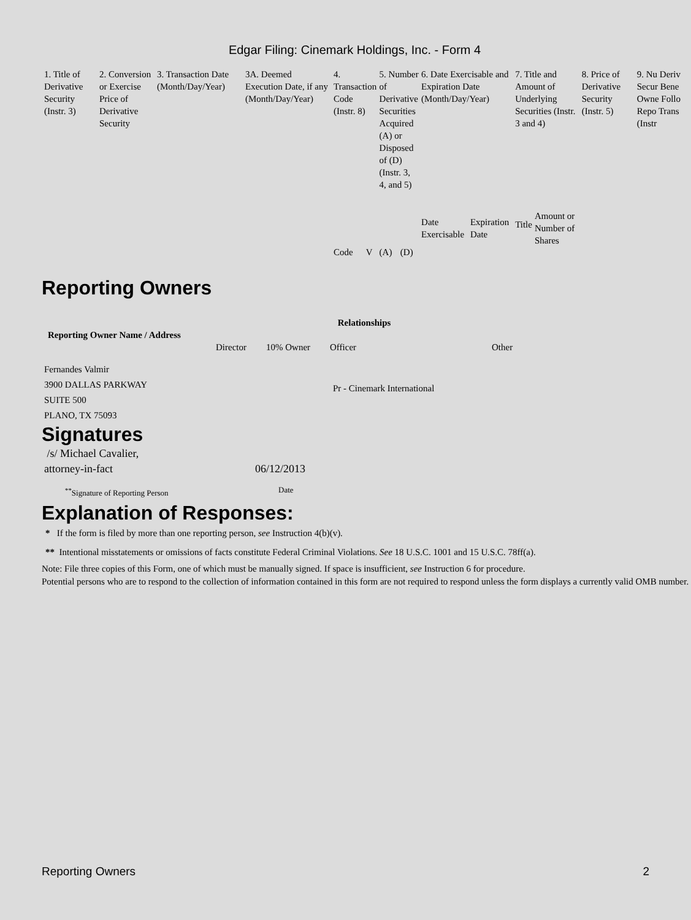Edgar Filing: Cinemark Holdings, Inc. - Form 4
| 1. Title of Derivative Security (Instr. 3) | 2. Conversion or Exercise Price of Derivative Security | 3. Transaction Date (Month/Day/Year) | 3A. Deemed Execution Date, if any (Month/Day/Year) | 4. Transaction Code (Instr. 8) | | 5. Number of Derivative Securities Acquired (A) or Disposed of (D) (Instr. 3, 4, and 5) | | 6. Date Exercisable and Expiration Date (Month/Day/Year) | | 7. Title and Amount of Underlying Securities (Instr. 3 and 4) | | 8. Price of Derivative Security (Instr. 5) | 9. Nu Deriv Secur Bene Owne Follo Repo Trans (Instr |
| --- | --- | --- | --- | --- | --- | --- | --- | --- | --- | --- | --- | --- | --- |
| | | | | Code | V | (A) | (D) | Date Exercisable | Expiration Date | Title | Amount or Number of Shares | | |
Reporting Owners
| Reporting Owner Name / Address | Relationships | | | |
| --- | --- | --- | --- | --- |
| | Director | 10% Owner | Officer | Other |
| Fernandes Valmir 3900 DALLAS PARKWAY SUITE 500 PLANO, TX 75093 | | | Pr - Cinemark International | |
Signatures
| /s/ Michael Cavalier, attorney-in-fact | 06/12/2013 |
| <sup>**</sup> Signature of Reporting Person | Date |
Explanation of Responses:
* If the form is filed by more than one reporting person, see Instruction 4(b)(v).
** Intentional misstatements or omissions of facts constitute Federal Criminal Violations. See 18 U.S.C. 1001 and 15 U.S.C. 78ff(a).
Note: File three copies of this Form, one of which must be manually signed. If space is insufficient, see Instruction 6 for procedure.
Potential persons who are to respond to the collection of information contained in this form are not required to respond unless the form displays a currently valid OMB number.
Reporting Owners 2